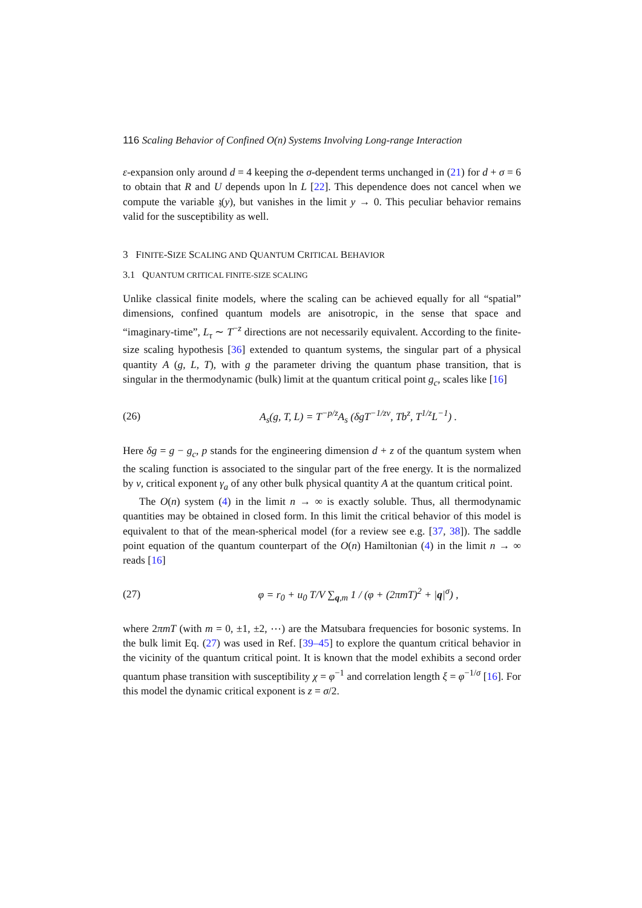116 Scaling Behavior of Confined O(n) Systems Involving Long-range Interaction
ε-expansion only around d = 4 keeping the σ-dependent terms unchanged in (21) for d + σ = 6 to obtain that R and U depends upon ln L [22]. This dependence does not cancel when we compute the variable 𝔷(y), but vanishes in the limit y → 0. This peculiar behavior remains valid for the susceptibility as well.
3 FINITE-SIZE SCALING AND QUANTUM CRITICAL BEHAVIOR
3.1 QUANTUM CRITICAL FINITE-SIZE SCALING
Unlike classical finite models, where the scaling can be achieved equally for all “spatial” dimensions, confined quantum models are anisotropic, in the sense that space and “imaginary-time”, L<sub>τ</sub> ∼ T<sup>−z</sup> directions are not necessarily equivalent. According to the finite-size scaling hypothesis [36] extended to quantum systems, the singular part of a physical quantity A (g, L, T), with g the parameter driving the quantum phase transition, that is singular in the thermodynamic (bulk) limit at the quantum critical point g<sub>c</sub>, scales like [16]
(26) A<sub>s</sub>(g, T, L) = T<sup>−p/z</sup>A<sub>s</sub> (δgT<sup>−1/zν</sup>, Tb<sup>z</sup>, T<sup>1/z</sup>L<sup>−1</sup>) .
Here δg = g − g<sub>c</sub>, p stands for the engineering dimension d + z of the quantum system when the scaling function is associated to the singular part of the free energy. It is the normalized by ν, critical exponent γ<sub>a</sub> of any other bulk physical quantity A at the quantum critical point.
The O(n) system (4) in the limit n → ∞ is exactly soluble. Thus, all thermodynamic quantities may be obtained in closed form. In this limit the critical behavior of this model is equivalent to that of the mean-spherical model (for a review see e.g. [37, 38]). The saddle point equation of the quantum counterpart of the O(n) Hamiltonian (4) in the limit n → ∞ reads [16]
(27) φ = r<sub>0</sub> + u<sub>0</sub> T/V ∑<sub>q,m</sub> 1 / (φ + (2πmT)<sup>2</sup> + |q|<sup>σ</sup>) ,
where 2πmT (with m = 0, ±1, ±2, ⋯) are the Matsubara frequencies for bosonic systems. In the bulk limit Eq. (27) was used in Ref. [39–45] to explore the quantum critical behavior in the vicinity of the quantum critical point. It is known that the model exhibits a second order quantum phase transition with susceptibility χ = φ<sup>−1</sup> and correlation length ξ = φ<sup>−1/σ</sup> [16]. For this model the dynamic critical exponent is z = σ/2.